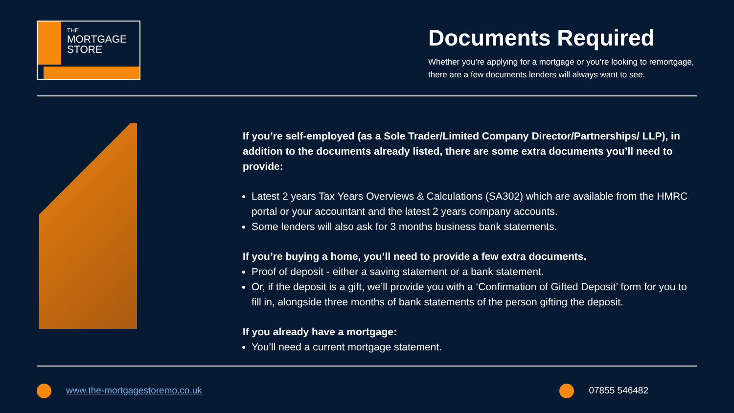THE
MORTGAGE
STORE
Documents Required
Whether you’re applying for a mortgage or you’re looking to remortgage, there are a few documents lenders will always want to see.
If you’re self-employed (as a Sole Trader/Limited Company Director/Partnerships/ LLP), in addition to the documents already listed, there are some extra documents you’ll need to provide:
Latest 2 years Tax Years Overviews & Calculations (SA302) which are available from the HMRC portal or your accountant and the latest 2 years company accounts.
Some lenders will also ask for 3 months business bank statements.
If you’re buying a home, you’ll need to provide a few extra documents.
Proof of deposit - either a saving statement or a bank statement.
Or, if the deposit is a gift, we’ll provide you with a ‘Confirmation of Gifted Deposit’ form for you to fill in, alongside three months of bank statements of the person gifting the deposit.
If you already have a mortgage:
You’ll need a current mortgage statement.
www.the-mortgagestoremo.co.uk 07855 546482